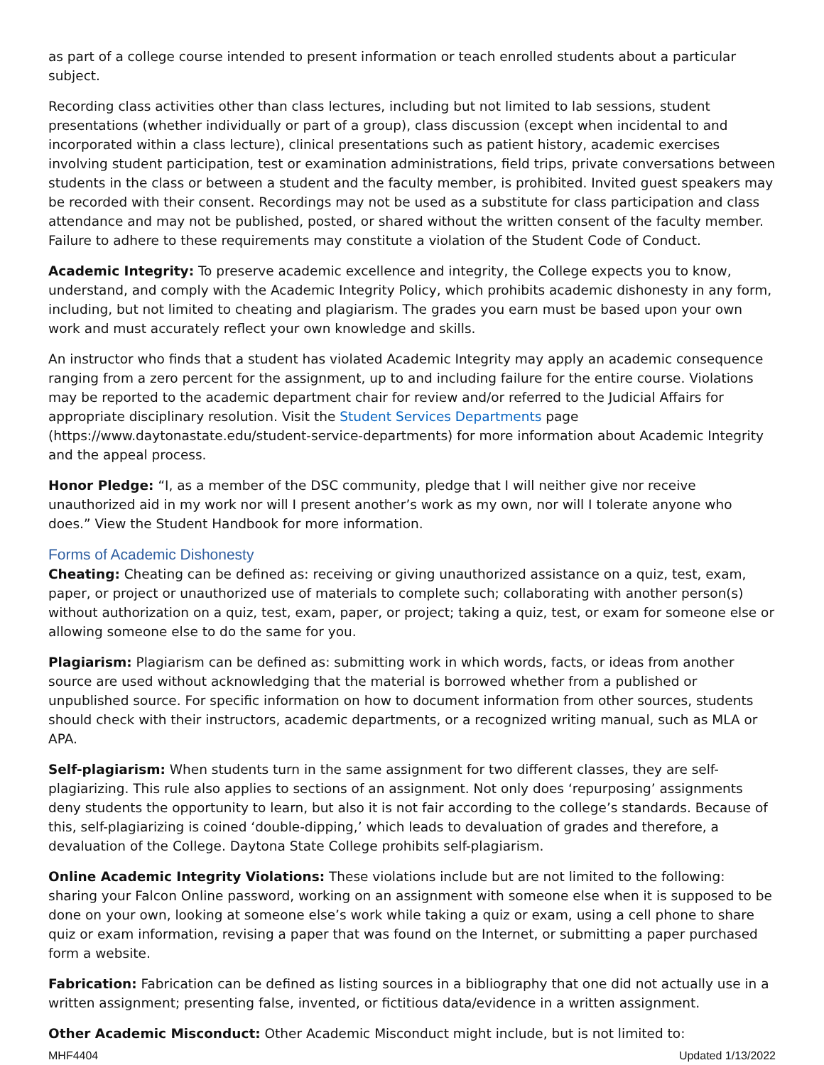as part of a college course intended to present information or teach enrolled students about a particular subject.
Recording class activities other than class lectures, including but not limited to lab sessions, student presentations (whether individually or part of a group), class discussion (except when incidental to and incorporated within a class lecture), clinical presentations such as patient history, academic exercises involving student participation, test or examination administrations, field trips, private conversations between students in the class or between a student and the faculty member, is prohibited. Invited guest speakers may be recorded with their consent. Recordings may not be used as a substitute for class participation and class attendance and may not be published, posted, or shared without the written consent of the faculty member. Failure to adhere to these requirements may constitute a violation of the Student Code of Conduct.
Academic Integrity: To preserve academic excellence and integrity, the College expects you to know, understand, and comply with the Academic Integrity Policy, which prohibits academic dishonesty in any form, including, but not limited to cheating and plagiarism. The grades you earn must be based upon your own work and must accurately reflect your own knowledge and skills.
An instructor who finds that a student has violated Academic Integrity may apply an academic consequence ranging from a zero percent for the assignment, up to and including failure for the entire course. Violations may be reported to the academic department chair for review and/or referred to the Judicial Affairs for appropriate disciplinary resolution. Visit the Student Services Departments page (https://www.daytonastate.edu/student-service-departments) for more information about Academic Integrity and the appeal process.
Honor Pledge: “I, as a member of the DSC community, pledge that I will neither give nor receive unauthorized aid in my work nor will I present another’s work as my own, nor will I tolerate anyone who does.” View the Student Handbook for more information.
Forms of Academic Dishonesty
Cheating: Cheating can be defined as: receiving or giving unauthorized assistance on a quiz, test, exam, paper, or project or unauthorized use of materials to complete such; collaborating with another person(s) without authorization on a quiz, test, exam, paper, or project; taking a quiz, test, or exam for someone else or allowing someone else to do the same for you.
Plagiarism: Plagiarism can be defined as: submitting work in which words, facts, or ideas from another source are used without acknowledging that the material is borrowed whether from a published or unpublished source. For specific information on how to document information from other sources, students should check with their instructors, academic departments, or a recognized writing manual, such as MLA or APA.
Self-plagiarism: When students turn in the same assignment for two different classes, they are self-plagiarizing. This rule also applies to sections of an assignment. Not only does ‘repurposing’ assignments deny students the opportunity to learn, but also it is not fair according to the college’s standards. Because of this, self-plagiarizing is coined ‘double-dipping,’ which leads to devaluation of grades and therefore, a devaluation of the College. Daytona State College prohibits self-plagiarism.
Online Academic Integrity Violations: These violations include but are not limited to the following: sharing your Falcon Online password, working on an assignment with someone else when it is supposed to be done on your own, looking at someone else’s work while taking a quiz or exam, using a cell phone to share quiz or exam information, revising a paper that was found on the Internet, or submitting a paper purchased form a website.
Fabrication: Fabrication can be defined as listing sources in a bibliography that one did not actually use in a written assignment; presenting false, invented, or fictitious data/evidence in a written assignment.
Other Academic Misconduct: Other Academic Misconduct might include, but is not limited to:
MHF4404 Updated 1/13/2022